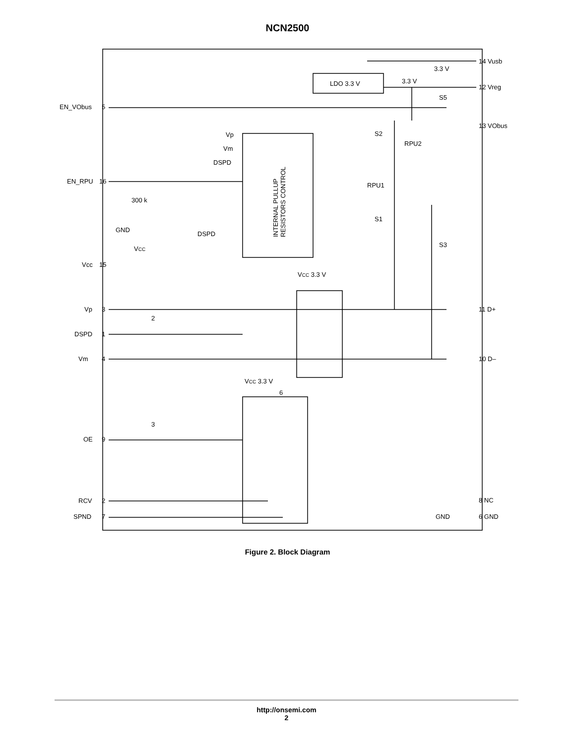NCN2500
EN_VObus
5
EN_RPU
16
Vcc
15
Vp
3
DSPD
1
Vm
4
OE
9
RCV
2
SPND
7
14 Vusb
12 Vreg
13 VObus
11 D+
10 D–
8 NC
GND
6 GND
LDO 3.3 V
3.3 V
3.3 V
S5
S2
RPU2
RPU1
S1
S3
Vp
Vm
DSPD
DSPD
300 k
GND
VCC
VCC 3.3 V
VCC 3.3 V
6
2
3
INTERNAL PULLUP
RESISTORS CONTROL
Figure 2. Block Diagram
http://onsemi.com
2